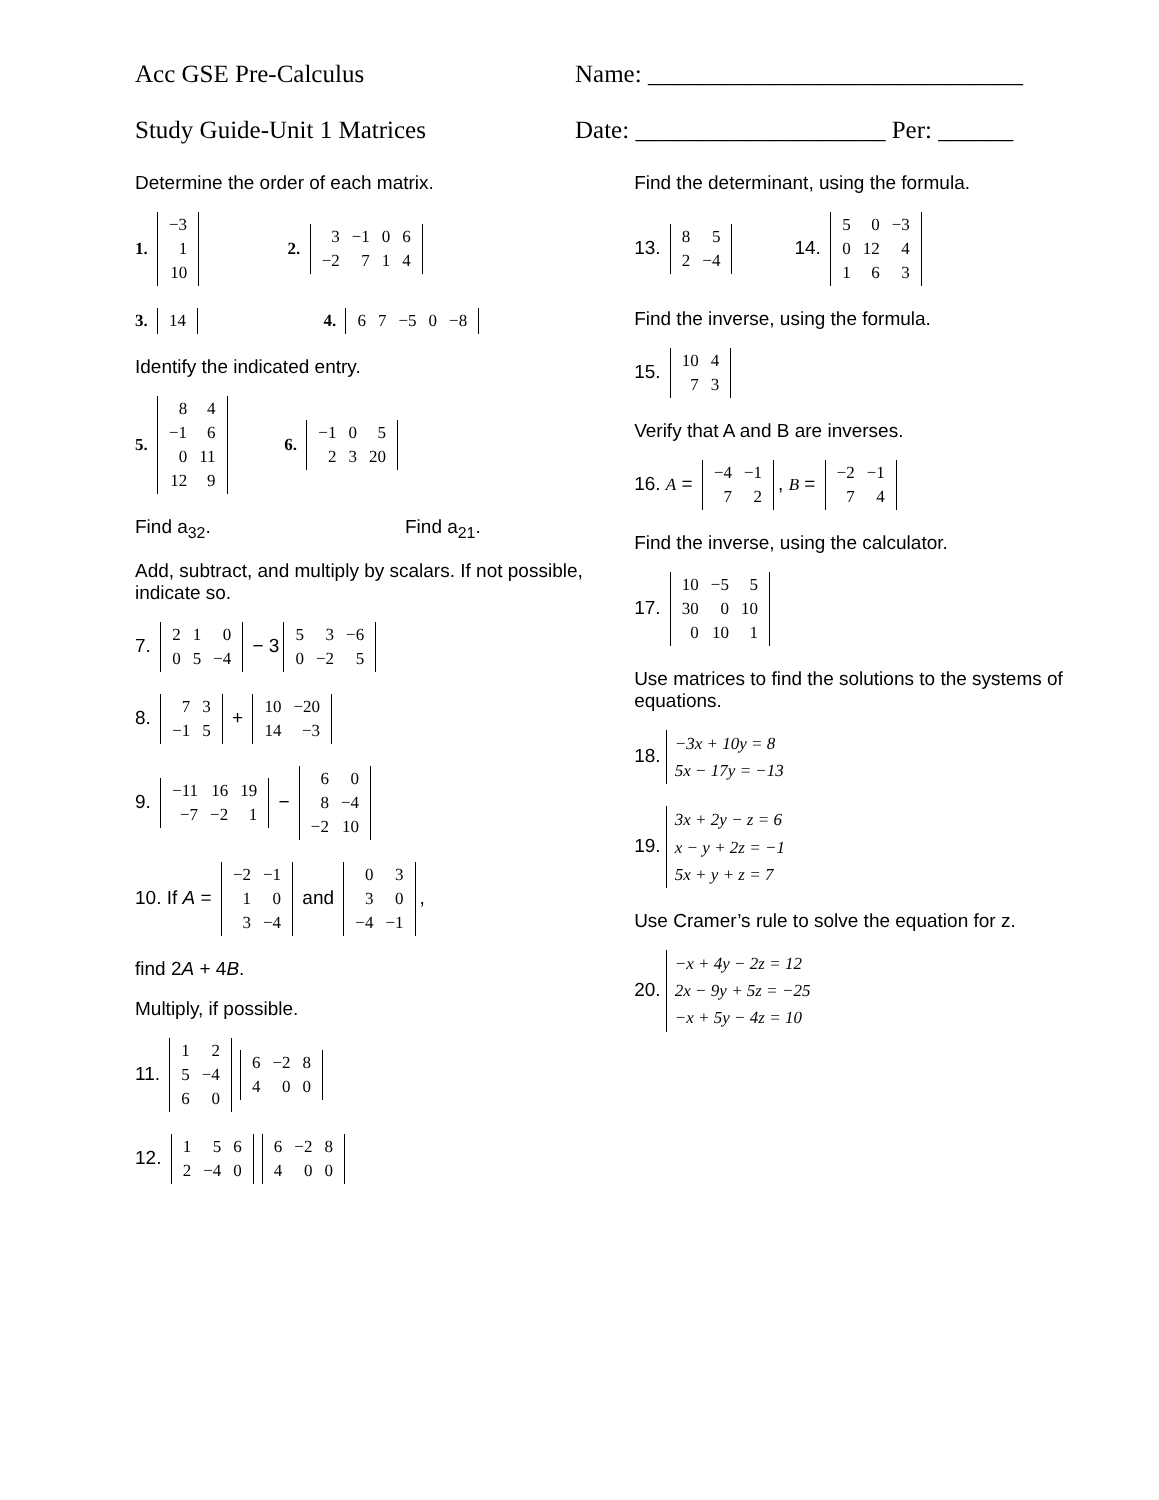Acc GSE Pre-Calculus Name: ______________________________
Study Guide-Unit 1 Matrices Date: ____________________ Per: ______
Determine the order of each matrix.
1.
| −3 |
| 1 |
| 10 |
2.
| 3 | −1 | 0 | 6 |
| −2 | 7 | 1 | 4 |
3.
| 14 |
4.
| 6 | 7 | −5 | 0 | −8 |
Identify the indicated entry.
5.
| 8 | 4 |
| −1 | 6 |
| 0 | 11 |
| 12 | 9 |
6.
| −1 | 0 | 5 |
| 2 | 3 | 20 |
Find a<sub>32</sub>. Find a<sub>21</sub>.
Add, subtract, and multiply by scalars. If not possible, indicate so.
7.
| 2 | 1 | 0 |
| 0 | 5 | −4 |
− 3
| 5 | 3 | −6 |
| 0 | −2 | 5 |
8.
| 7 | 3 |
| −1 | 5 |
+
| 10 | −20 |
| 14 | −3 |
9.
| −11 | 16 | 19 |
| −7 | −2 | 1 |
−
| 6 | 0 |
| 8 | −4 |
| −2 | 10 |
10. If A =
| −2 | −1 |
| 1 | 0 |
| 3 | −4 |
and
| 0 | 3 |
| 3 | 0 |
| −4 | −1 |
,
find 2A + 4B.
Multiply, if possible.
11.
| 1 | 2 |
| 5 | −4 |
| 6 | 0 |
| 6 | −2 | 8 |
| 4 | 0 | 0 |
12.
| 1 | 5 | 6 |
| 2 | −4 | 0 |
| 6 | −2 | 8 |
| 4 | 0 | 0 |
Find the determinant, using the formula.
13.
| 8 | 5 |
| 2 | −4 |
14.
| 5 | 0 | −3 |
| 0 | 12 | 4 |
| 1 | 6 | 3 |
Find the inverse, using the formula.
15.
| 10 | 4 |
| 7 | 3 |
Verify that A and B are inverses.
16. A =
| −4 | −1 |
| 7 | 2 |
, B =
| −2 | −1 |
| 7 | 4 |
Find the inverse, using the calculator.
17.
| 10 | −5 | 5 |
| 30 | 0 | 10 |
| 0 | 10 | 1 |
Use matrices to find the solutions to the systems of equations.
18. −3x + 10y = 8
5x − 17y = −13
19. 3x + 2y − z = 6
x − y + 2z = −1
5x + y + z = 7
Use Cramer’s rule to solve the equation for z.
20. −x + 4y − 2z = 12
2x − 9y + 5z = −25
−x + 5y − 4z = 10